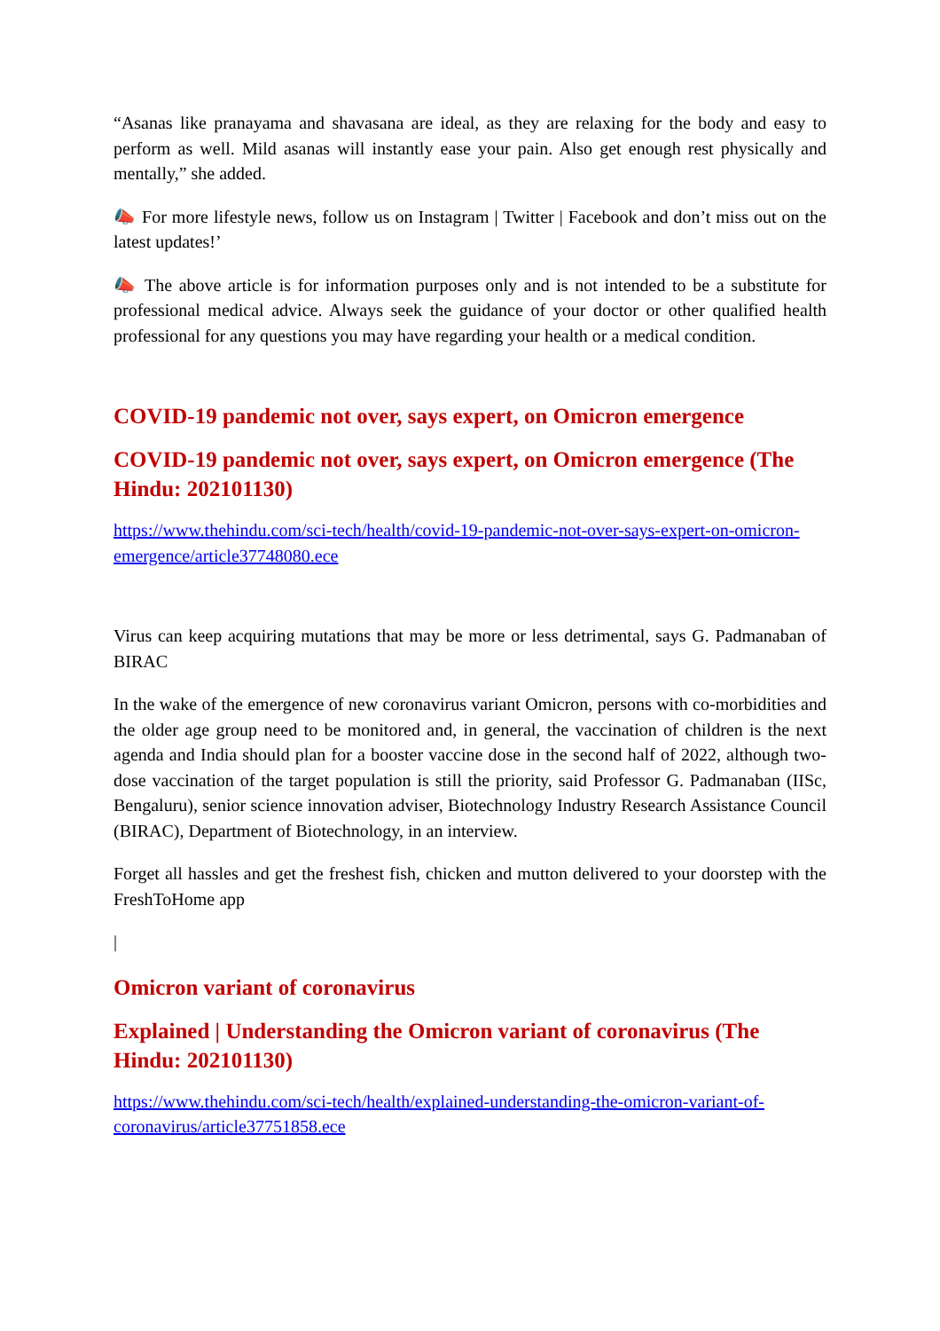“Asanas like pranayama and shavasana are ideal, as they are relaxing for the body and easy to perform as well. Mild asanas will instantly ease your pain. Also get enough rest physically and mentally,” she added.
📣 For more lifestyle news, follow us on Instagram | Twitter | Facebook and don’t miss out on the latest updates!’
📣 The above article is for information purposes only and is not intended to be a substitute for professional medical advice. Always seek the guidance of your doctor or other qualified health professional for any questions you may have regarding your health or a medical condition.
COVID-19 pandemic not over, says expert, on Omicron emergence
COVID-19 pandemic not over, says expert, on Omicron emergence (The Hindu: 202101130)
https://www.thehindu.com/sci-tech/health/covid-19-pandemic-not-over-says-expert-on-omicron-emergence/article37748080.ece
Virus can keep acquiring mutations that may be more or less detrimental, says G. Padmanaban of BIRAC
In the wake of the emergence of new coronavirus variant Omicron, persons with co-morbidities and the older age group need to be monitored and, in general, the vaccination of children is the next agenda and India should plan for a booster vaccine dose in the second half of 2022, although two-dose vaccination of the target population is still the priority, said Professor G. Padmanaban (IISc, Bengaluru), senior science innovation adviser, Biotechnology Industry Research Assistance Council (BIRAC), Department of Biotechnology, in an interview.
Forget all hassles and get the freshest fish, chicken and mutton delivered to your doorstep with the FreshToHome app
|
Omicron variant of coronavirus
Explained | Understanding the Omicron variant of coronavirus (The Hindu: 202101130)
https://www.thehindu.com/sci-tech/health/explained-understanding-the-omicron-variant-of-coronavirus/article37751858.ece